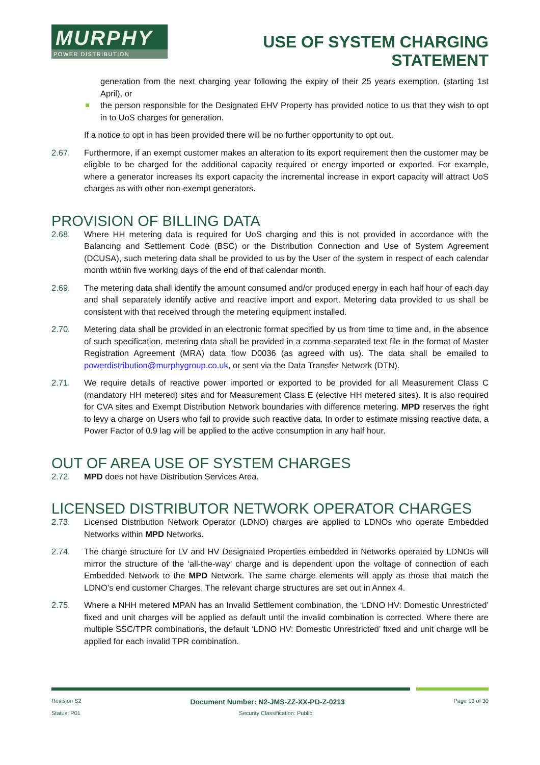MURPHY
POWER DISTRIBUTION
USE OF SYSTEM CHARGING
STATEMENT
generation from the next charging year following the expiry of their 25 years exemption, (starting 1st April), or
the person responsible for the Designated EHV Property has provided notice to us that they wish to opt in to UoS charges for generation.
If a notice to opt in has been provided there will be no further opportunity to opt out.
2.67. Furthermore, if an exempt customer makes an alteration to its export requirement then the customer may be eligible to be charged for the additional capacity required or energy imported or exported. For example, where a generator increases its export capacity the incremental increase in export capacity will attract UoS charges as with other non-exempt generators.
PROVISION OF BILLING DATA
2.68. Where HH metering data is required for UoS charging and this is not provided in accordance with the Balancing and Settlement Code (BSC) or the Distribution Connection and Use of System Agreement (DCUSA), such metering data shall be provided to us by the User of the system in respect of each calendar month within five working days of the end of that calendar month.
2.69. The metering data shall identify the amount consumed and/or produced energy in each half hour of each day and shall separately identify active and reactive import and export. Metering data provided to us shall be consistent with that received through the metering equipment installed.
2.70. Metering data shall be provided in an electronic format specified by us from time to time and, in the absence of such specification, metering data shall be provided in a comma-separated text file in the format of Master Registration Agreement (MRA) data flow D0036 (as agreed with us). The data shall be emailed to powerdistribution@murphygroup.co.uk, or sent via the Data Transfer Network (DTN).
2.71. We require details of reactive power imported or exported to be provided for all Measurement Class C (mandatory HH metered) sites and for Measurement Class E (elective HH metered sites). It is also required for CVA sites and Exempt Distribution Network boundaries with difference metering. MPD reserves the right to levy a charge on Users who fail to provide such reactive data. In order to estimate missing reactive data, a Power Factor of 0.9 lag will be applied to the active consumption in any half hour.
OUT OF AREA USE OF SYSTEM CHARGES
2.72. MPD does not have Distribution Services Area.
LICENSED DISTRIBUTOR NETWORK OPERATOR CHARGES
2.73. Licensed Distribution Network Operator (LDNO) charges are applied to LDNOs who operate Embedded Networks within MPD Networks.
2.74. The charge structure for LV and HV Designated Properties embedded in Networks operated by LDNOs will mirror the structure of the ‘all-the-way’ charge and is dependent upon the voltage of connection of each Embedded Network to the MPD Network. The same charge elements will apply as those that match the LDNO’s end customer Charges. The relevant charge structures are set out in Annex 4.
2.75. Where a NHH metered MPAN has an Invalid Settlement combination, the ‘LDNO HV: Domestic Unrestricted’ fixed and unit charges will be applied as default until the invalid combination is corrected. Where there are multiple SSC/TPR combinations, the default ‘LDNO HV: Domestic Unrestricted’ fixed and unit charge will be applied for each invalid TPR combination.
Revision S2 Document Number: N2-JMS-ZZ-XX-PD-Z-0213 Page 13 of 30
Status: P01 Security Classification: Public